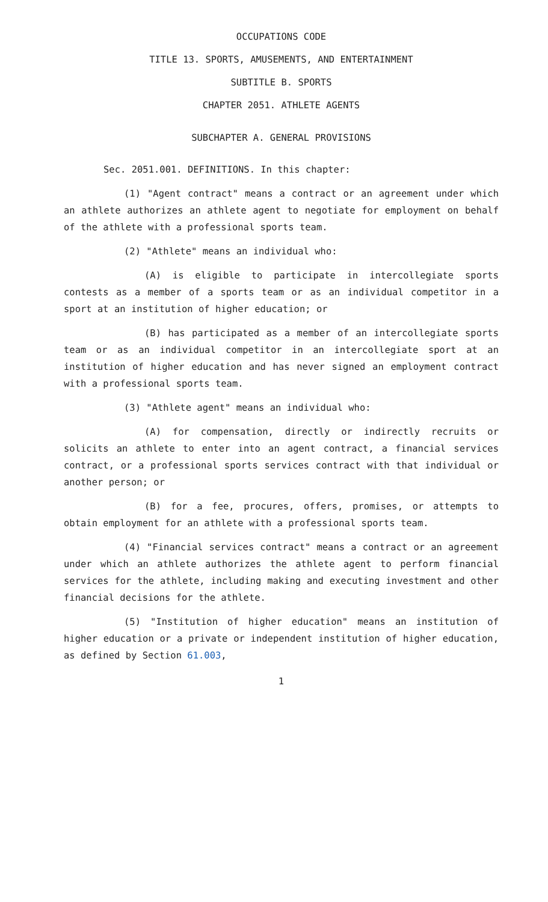OCCUPATIONS CODE
TITLE 13. SPORTS, AMUSEMENTS, AND ENTERTAINMENT
SUBTITLE B. SPORTS
CHAPTER 2051. ATHLETE AGENTS
SUBCHAPTER A. GENERAL PROVISIONS
Sec. 2051.001. DEFINITIONS. In this chapter:
(1) "Agent contract" means a contract or an agreement under which an athlete authorizes an athlete agent to negotiate for employment on behalf of the athlete with a professional sports team.
(2) "Athlete" means an individual who:
(A) is eligible to participate in intercollegiate sports contests as a member of a sports team or as an individual competitor in a sport at an institution of higher education; or
(B) has participated as a member of an intercollegiate sports team or as an individual competitor in an intercollegiate sport at an institution of higher education and has never signed an employment contract with a professional sports team.
(3) "Athlete agent" means an individual who:
(A) for compensation, directly or indirectly recruits or solicits an athlete to enter into an agent contract, a financial services contract, or a professional sports services contract with that individual or another person; or
(B) for a fee, procures, offers, promises, or attempts to obtain employment for an athlete with a professional sports team.
(4) "Financial services contract" means a contract or an agreement under which an athlete authorizes the athlete agent to perform financial services for the athlete, including making and executing investment and other financial decisions for the athlete.
(5) "Institution of higher education" means an institution of higher education or a private or independent institution of higher education, as defined by Section 61.003,
1